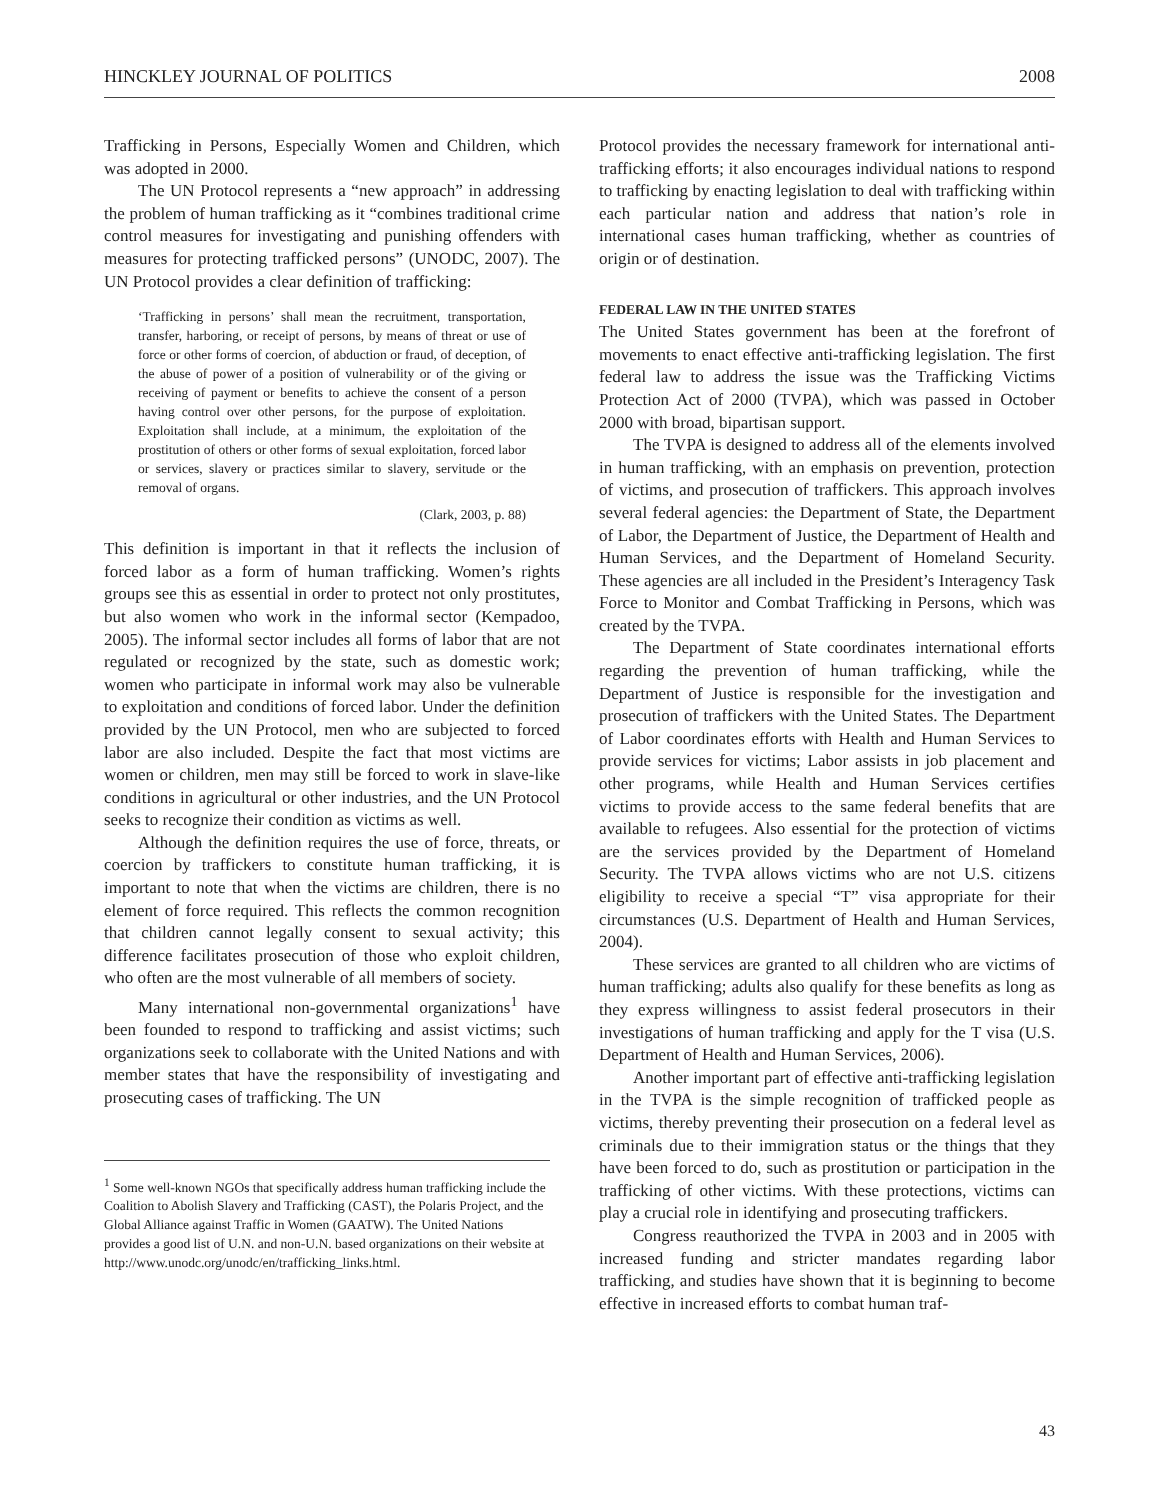HINCKLEY JOURNAL OF POLITICS 2008
Trafficking in Persons, Especially Women and Children, which was adopted in 2000.
The UN Protocol represents a “new approach” in addressing the problem of human trafficking as it “combines traditional crime control measures for investigating and punishing offenders with measures for protecting trafficked persons” (UNODC, 2007). The UN Protocol provides a clear definition of trafficking:
‘Trafficking in persons’ shall mean the recruitment, transportation, transfer, harboring, or receipt of persons, by means of threat or use of force or other forms of coercion, of abduction or fraud, of deception, of the abuse of power of a position of vulnerability or of the giving or receiving of payment or benefits to achieve the consent of a person having control over other persons, for the purpose of exploitation. Exploitation shall include, at a minimum, the exploitation of the prostitution of others or other forms of sexual exploitation, forced labor or services, slavery or practices similar to slavery, servitude or the removal of organs.
(Clark, 2003, p. 88)
This definition is important in that it reflects the inclusion of forced labor as a form of human trafficking. Women’s rights groups see this as essential in order to protect not only prostitutes, but also women who work in the informal sector (Kempadoo, 2005). The informal sector includes all forms of labor that are not regulated or recognized by the state, such as domestic work; women who participate in informal work may also be vulnerable to exploitation and conditions of forced labor. Under the definition provided by the UN Protocol, men who are subjected to forced labor are also included. Despite the fact that most victims are women or children, men may still be forced to work in slave-like conditions in agricultural or other industries, and the UN Protocol seeks to recognize their condition as victims as well.
Although the definition requires the use of force, threats, or coercion by traffickers to constitute human trafficking, it is important to note that when the victims are children, there is no element of force required. This reflects the common recognition that children cannot legally consent to sexual activity; this difference facilitates prosecution of those who exploit children, who often are the most vulnerable of all members of society.
Many international non-governmental organizations<sup>1</sup> have been founded to respond to trafficking and assist victims; such organizations seek to collaborate with the United Nations and with member states that have the responsibility of investigating and prosecuting cases of trafficking. The UN
<sup>1</sup> Some well-known NGOs that specifically address human trafficking include the Coalition to Abolish Slavery and Trafficking (CAST), the Polaris Project, and the Global Alliance against Traffic in Women (GAATW). The United Nations provides a good list of U.N. and non-U.N. based organizations on their website at http://www.unodc.org/unodc/en/trafficking_links.html.
Protocol provides the necessary framework for international anti-trafficking efforts; it also encourages individual nations to respond to trafficking by enacting legislation to deal with trafficking within each particular nation and address that nation’s role in international cases human trafficking, whether as countries of origin or of destination.
FEDERAL LAW IN THE UNITED STATES
The United States government has been at the forefront of movements to enact effective anti-trafficking legislation. The first federal law to address the issue was the Trafficking Victims Protection Act of 2000 (TVPA), which was passed in October 2000 with broad, bipartisan support.
The TVPA is designed to address all of the elements involved in human trafficking, with an emphasis on prevention, protection of victims, and prosecution of traffickers. This approach involves several federal agencies: the Department of State, the Department of Labor, the Department of Justice, the Department of Health and Human Services, and the Department of Homeland Security. These agencies are all included in the President’s Interagency Task Force to Monitor and Combat Trafficking in Persons, which was created by the TVPA.
The Department of State coordinates international efforts regarding the prevention of human trafficking, while the Department of Justice is responsible for the investigation and prosecution of traffickers with the United States. The Department of Labor coordinates efforts with Health and Human Services to provide services for victims; Labor assists in job placement and other programs, while Health and Human Services certifies victims to provide access to the same federal benefits that are available to refugees. Also essential for the protection of victims are the services provided by the Department of Homeland Security. The TVPA allows victims who are not U.S. citizens eligibility to receive a special “T” visa appropriate for their circumstances (U.S. Department of Health and Human Services, 2004).
These services are granted to all children who are victims of human trafficking; adults also qualify for these benefits as long as they express willingness to assist federal prosecutors in their investigations of human trafficking and apply for the T visa (U.S. Department of Health and Human Services, 2006).
Another important part of effective anti-trafficking legislation in the TVPA is the simple recognition of trafficked people as victims, thereby preventing their prosecution on a federal level as criminals due to their immigration status or the things that they have been forced to do, such as prostitution or participation in the trafficking of other victims. With these protections, victims can play a crucial role in identifying and prosecuting traffickers.
Congress reauthorized the TVPA in 2003 and in 2005 with increased funding and stricter mandates regarding labor trafficking, and studies have shown that it is beginning to become effective in increased efforts to combat human traf-
43